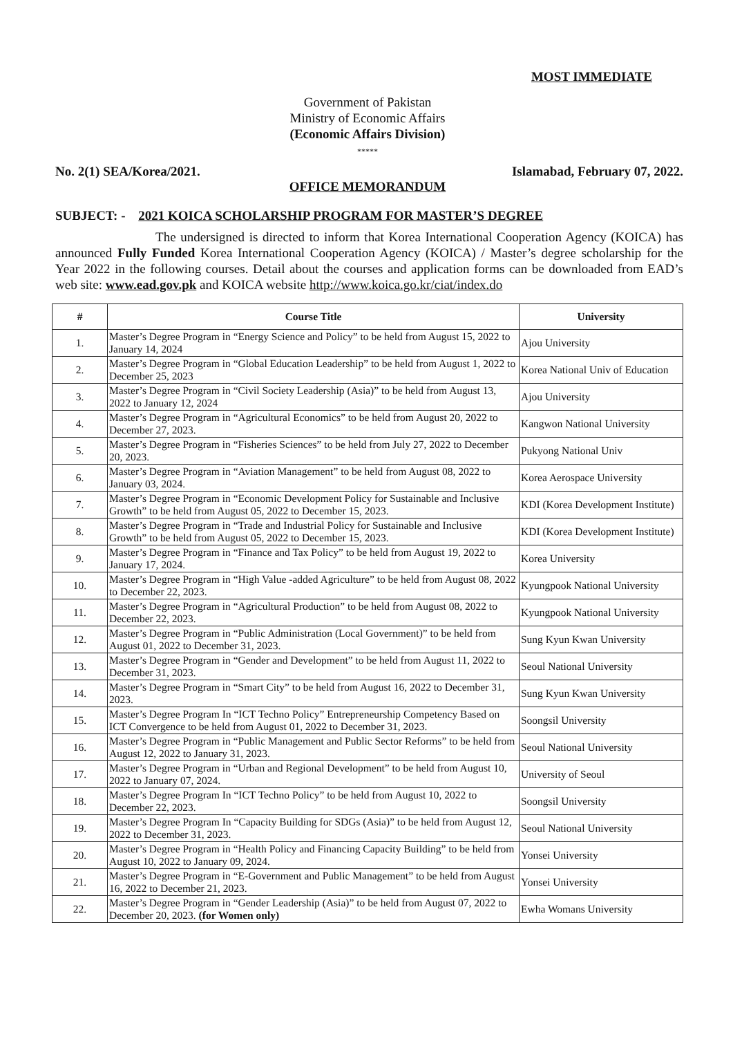MOST IMMEDIATE
Government of Pakistan
Ministry of Economic Affairs
(Economic Affairs Division)
*****
No. 2(1) SEA/Korea/2021. Islamabad, February 07, 2022.
OFFICE MEMORANDUM
SUBJECT: - 2021 KOICA SCHOLARSHIP PROGRAM FOR MASTER’S DEGREE
The undersigned is directed to inform that Korea International Cooperation Agency (KOICA) has announced Fully Funded Korea International Cooperation Agency (KOICA) / Master’s degree scholarship for the Year 2022 in the following courses. Detail about the courses and application forms can be downloaded from EAD’s web site: www.ead.gov.pk and KOICA website http://www.koica.go.kr/ciat/index.do
| # | Course Title | University |
| --- | --- | --- |
| 1. | Master’s Degree Program in “Energy Science and Policy” to be held from August 15, 2022 to January 14, 2024 | Ajou University |
| 2. | Master’s Degree Program in “Global Education Leadership” to be held from August 1, 2022 to December 25, 2023 | Korea National Univ of Education |
| 3. | Master’s Degree Program in “Civil Society Leadership (Asia)” to be held from August 13, 2022 to January 12, 2024 | Ajou University |
| 4. | Master’s Degree Program in “Agricultural Economics” to be held from August 20, 2022 to December 27, 2023. | Kangwon National University |
| 5. | Master’s Degree Program in “Fisheries Sciences” to be held from July 27, 2022 to December 20, 2023. | Pukyong National Univ |
| 6. | Master’s Degree Program in “Aviation Management” to be held from August 08, 2022 to January 03, 2024. | Korea Aerospace University |
| 7. | Master’s Degree Program in “Economic Development Policy for Sustainable and Inclusive Growth” to be held from August 05, 2022 to December 15, 2023. | KDI (Korea Development Institute) |
| 8. | Master’s Degree Program in “Trade and Industrial Policy for Sustainable and Inclusive Growth” to be held from August 05, 2022 to December 15, 2023. | KDI (Korea Development Institute) |
| 9. | Master’s Degree Program in “Finance and Tax Policy” to be held from August 19, 2022 to January 17, 2024. | Korea University |
| 10. | Master’s Degree Program in “High Value -added Agriculture” to be held from August 08, 2022 to December 22, 2023. | Kyungpook National University |
| 11. | Master’s Degree Program in “Agricultural Production” to be held from August 08, 2022 to December 22, 2023. | Kyungpook National University |
| 12. | Master’s Degree Program in “Public Administration (Local Government)” to be held from August 01, 2022 to December 31, 2023. | Sung Kyun Kwan University |
| 13. | Master’s Degree Program in “Gender and Development” to be held from August 11, 2022 to December 31, 2023. | Seoul National University |
| 14. | Master’s Degree Program in “Smart City” to be held from August 16, 2022 to December 31, 2023. | Sung Kyun Kwan University |
| 15. | Master’s Degree Program In “ICT Techno Policy” Entrepreneurship Competency Based on ICT Convergence to be held from August 01, 2022 to December 31, 2023. | Soongsil University |
| 16. | Master’s Degree Program in “Public Management and Public Sector Reforms” to be held from August 12, 2022 to January 31, 2023. | Seoul National University |
| 17. | Master’s Degree Program in “Urban and Regional Development” to be held from August 10, 2022 to January 07, 2024. | University of Seoul |
| 18. | Master’s Degree Program In “ICT Techno Policy” to be held from August 10, 2022 to December 22, 2023. | Soongsil University |
| 19. | Master’s Degree Program In “Capacity Building for SDGs (Asia)” to be held from August 12, 2022 to December 31, 2023. | Seoul National University |
| 20. | Master’s Degree Program in “Health Policy and Financing Capacity Building” to be held from August 10, 2022 to January 09, 2024. | Yonsei University |
| 21. | Master’s Degree Program in “E-Government and Public Management” to be held from August 16, 2022 to December 21, 2023. | Yonsei University |
| 22. | Master’s Degree Program in “Gender Leadership (Asia)” to be held from August 07, 2022 to December 20, 2023. (for Women only) | Ewha Womans University |